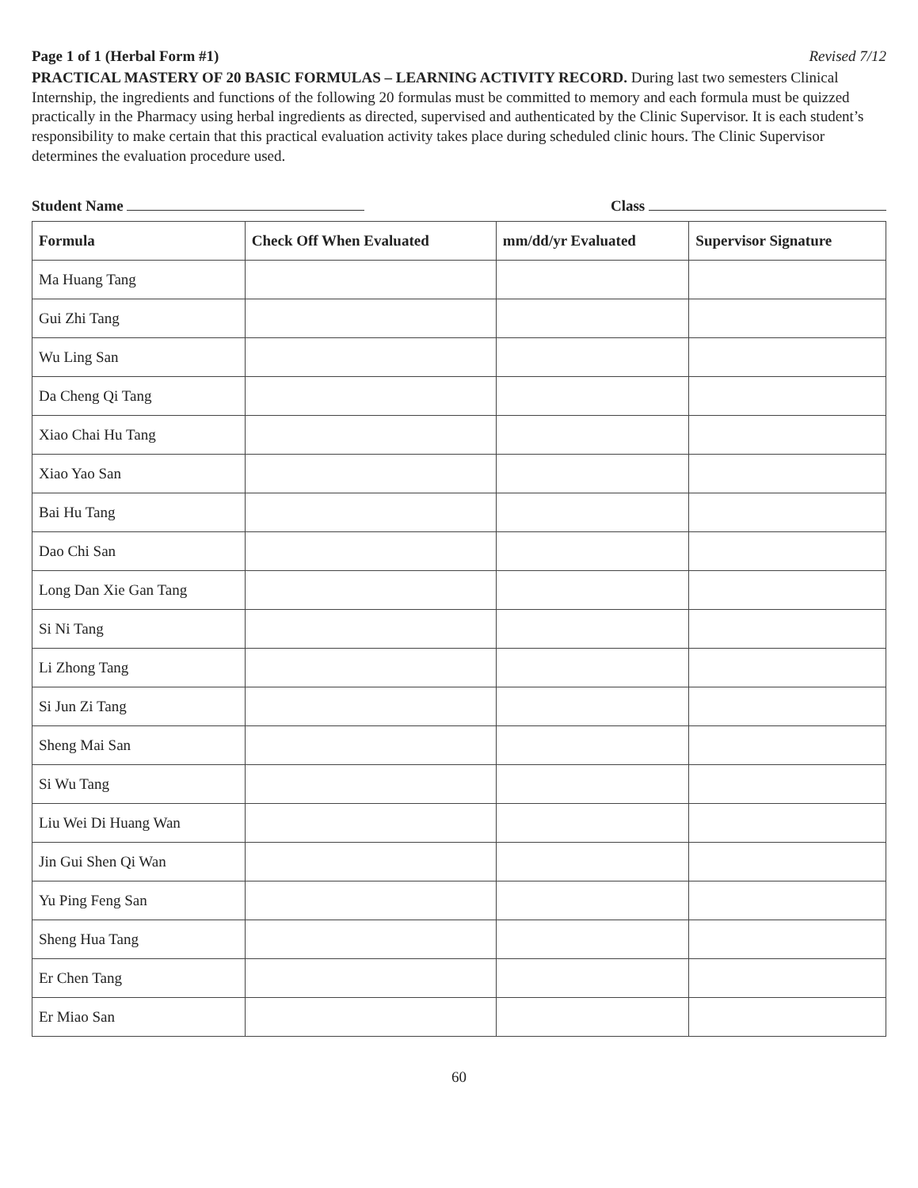Page 1 of 1 (Herbal Form #1) Revised 7/12
PRACTICAL MASTERY OF 20 BASIC FORMULAS – LEARNING ACTIVITY RECORD. During last two semesters Clinical Internship, the ingredients and functions of the following 20 formulas must be committed to memory and each formula must be quizzed practically in the Pharmacy using herbal ingredients as directed, supervised and authenticated by the Clinic Supervisor. It is each student’s responsibility to make certain that this practical evaluation activity takes place during scheduled clinic hours. The Clinic Supervisor determines the evaluation procedure used.
Student Name Class
| Formula | Check Off When Evaluated | mm/dd/yr Evaluated | Supervisor Signature |
| --- | --- | --- | --- |
| Ma Huang Tang | | | |
| Gui Zhi Tang | | | |
| Wu Ling San | | | |
| Da Cheng Qi Tang | | | |
| Xiao Chai Hu Tang | | | |
| Xiao Yao San | | | |
| Bai Hu Tang | | | |
| Dao Chi San | | | |
| Long Dan Xie Gan Tang | | | |
| Si Ni Tang | | | |
| Li Zhong Tang | | | |
| Si Jun Zi Tang | | | |
| Sheng Mai San | | | |
| Si Wu Tang | | | |
| Liu Wei Di Huang Wan | | | |
| Jin Gui Shen Qi Wan | | | |
| Yu Ping Feng San | | | |
| Sheng Hua Tang | | | |
| Er Chen Tang | | | |
| Er Miao San | | | |
60